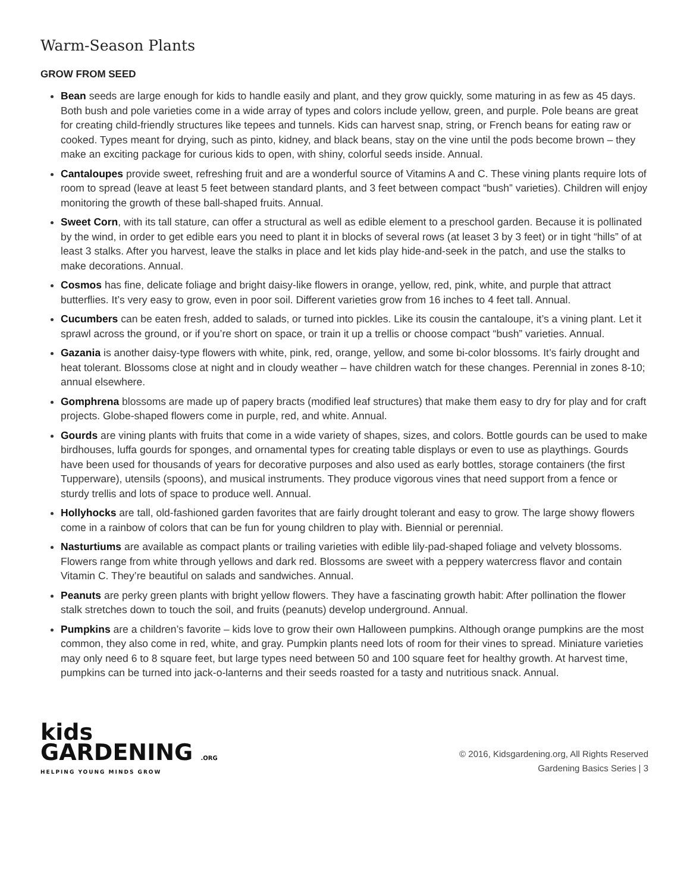Warm-Season Plants
GROW FROM SEED
Bean seeds are large enough for kids to handle easily and plant, and they grow quickly, some maturing in as few as 45 days. Both bush and pole varieties come in a wide array of types and colors include yellow, green, and purple. Pole beans are great for creating child-friendly structures like tepees and tunnels. Kids can harvest snap, string, or French beans for eating raw or cooked. Types meant for drying, such as pinto, kidney, and black beans, stay on the vine until the pods become brown – they make an exciting package for curious kids to open, with shiny, colorful seeds inside. Annual.
Cantaloupes provide sweet, refreshing fruit and are a wonderful source of Vitamins A and C. These vining plants require lots of room to spread (leave at least 5 feet between standard plants, and 3 feet between compact “bush” varieties). Children will enjoy monitoring the growth of these ball-shaped fruits. Annual.
Sweet Corn, with its tall stature, can offer a structural as well as edible element to a preschool garden. Because it is pollinated by the wind, in order to get edible ears you need to plant it in blocks of several rows (at leaset 3 by 3 feet) or in tight “hills” of at least 3 stalks. After you harvest, leave the stalks in place and let kids play hide-and-seek in the patch, and use the stalks to make decorations. Annual.
Cosmos has fine, delicate foliage and bright daisy-like flowers in orange, yellow, red, pink, white, and purple that attract butterflies. It’s very easy to grow, even in poor soil. Different varieties grow from 16 inches to 4 feet tall. Annual.
Cucumbers can be eaten fresh, added to salads, or turned into pickles. Like its cousin the cantaloupe, it’s a vining plant. Let it sprawl across the ground, or if you’re short on space, or train it up a trellis or choose compact “bush” varieties. Annual.
Gazania is another daisy-type flowers with white, pink, red, orange, yellow, and some bi-color blossoms. It’s fairly drought and heat tolerant. Blossoms close at night and in cloudy weather – have children watch for these changes. Perennial in zones 8-10; annual elsewhere.
Gomphrena blossoms are made up of papery bracts (modified leaf structures) that make them easy to dry for play and for craft projects. Globe-shaped flowers come in purple, red, and white. Annual.
Gourds are vining plants with fruits that come in a wide variety of shapes, sizes, and colors. Bottle gourds can be used to make birdhouses, luffa gourds for sponges, and ornamental types for creating table displays or even to use as playthings. Gourds have been used for thousands of years for decorative purposes and also used as early bottles, storage containers (the first Tupperware), utensils (spoons), and musical instruments. They produce vigorous vines that need support from a fence or sturdy trellis and lots of space to produce well. Annual.
Hollyhocks are tall, old-fashioned garden favorites that are fairly drought tolerant and easy to grow. The large showy flowers come in a rainbow of colors that can be fun for young children to play with. Biennial or perennial.
Nasturtiums are available as compact plants or trailing varieties with edible lily-pad-shaped foliage and velvety blossoms. Flowers range from white through yellows and dark red. Blossoms are sweet with a peppery watercress flavor and contain Vitamin C. They’re beautiful on salads and sandwiches. Annual.
Peanuts are perky green plants with bright yellow flowers. They have a fascinating growth habit: After pollination the flower stalk stretches down to touch the soil, and fruits (peanuts) develop underground. Annual.
Pumpkins are a children’s favorite – kids love to grow their own Halloween pumpkins. Although orange pumpkins are the most common, they also come in red, white, and gray. Pumpkin plants need lots of room for their vines to spread. Miniature varieties may only need 6 to 8 square feet, but large types need between 50 and 100 square feet for healthy growth. At harvest time, pumpkins can be turned into jack-o-lanterns and their seeds roasted for a tasty and nutritious snack. Annual.
kids
GARDENING .ORG
HELPING YOUNG MINDS GROW
© 2016, Kidsgardening.org, All Rights Reserved
Gardening Basics Series | 3